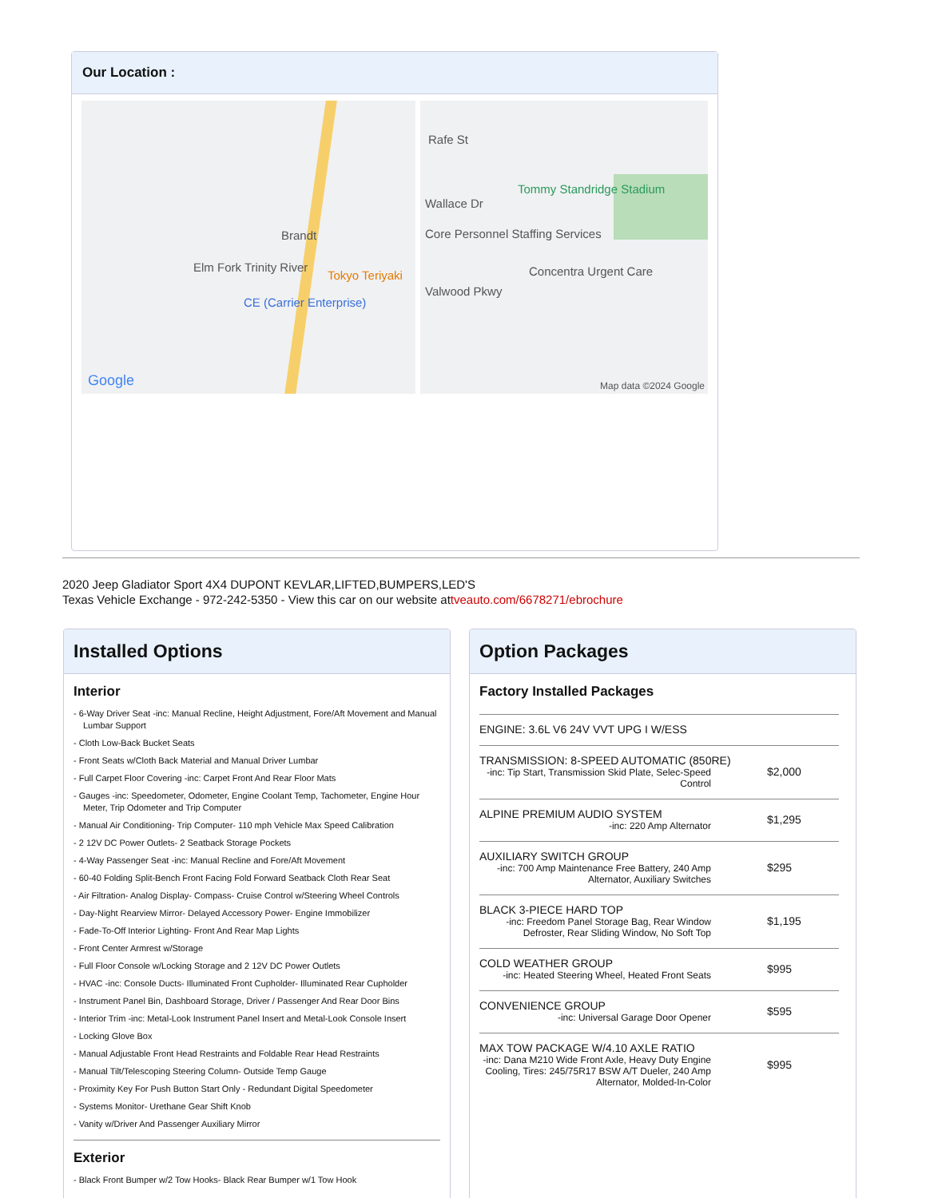Our Location :
Rafe St
Wallace Dr
Tommy Standridge Stadium
Brandt Core Personnel Staffing Services
Concentra Urgent Care Tokyo Teriyaki
CE (Carrier Enterprise)
Valwood Pkwy
Elm Fork Trinity River
Google Map data ©2024 Google
2020 Jeep Gladiator Sport 4X4 DUPONT KEVLAR,LIFTED,BUMPERS,LED'S
Texas Vehicle Exchange - 972-242-5350 - View this car on our website attveauto.com/6678271/ebrochure
Installed Options
Interior
- 6-Way Driver Seat -inc: Manual Recline, Height Adjustment, Fore/Aft Movement and Manual Lumbar Support
- Cloth Low-Back Bucket Seats
- Front Seats w/Cloth Back Material and Manual Driver Lumbar
- Full Carpet Floor Covering -inc: Carpet Front And Rear Floor Mats
- Gauges -inc: Speedometer, Odometer, Engine Coolant Temp, Tachometer, Engine Hour Meter, Trip Odometer and Trip Computer
- Manual Air Conditioning- Trip Computer- 110 mph Vehicle Max Speed Calibration
- 2 12V DC Power Outlets- 2 Seatback Storage Pockets
- 4-Way Passenger Seat -inc: Manual Recline and Fore/Aft Movement
- 60-40 Folding Split-Bench Front Facing Fold Forward Seatback Cloth Rear Seat
- Air Filtration- Analog Display- Compass- Cruise Control w/Steering Wheel Controls
- Day-Night Rearview Mirror- Delayed Accessory Power- Engine Immobilizer
- Fade-To-Off Interior Lighting- Front And Rear Map Lights
- Front Center Armrest w/Storage
- Full Floor Console w/Locking Storage and 2 12V DC Power Outlets
- HVAC -inc: Console Ducts- Illuminated Front Cupholder- Illuminated Rear Cupholder
- Instrument Panel Bin, Dashboard Storage, Driver / Passenger And Rear Door Bins
- Interior Trim -inc: Metal-Look Instrument Panel Insert and Metal-Look Console Insert
- Locking Glove Box
- Manual Adjustable Front Head Restraints and Foldable Rear Head Restraints
- Manual Tilt/Telescoping Steering Column- Outside Temp Gauge
- Proximity Key For Push Button Start Only - Redundant Digital Speedometer
- Systems Monitor- Urethane Gear Shift Knob
- Vanity w/Driver And Passenger Auxiliary Mirror
Exterior
- Black Front Bumper w/2 Tow Hooks- Black Rear Bumper w/1 Tow Hook
Option Packages
Factory Installed Packages
| ENGINE: 3.6L V6 24V VVT UPG I W/ESS | |
| TRANSMISSION: 8-SPEED AUTOMATIC (850RE) -inc: Tip Start, Transmission Skid Plate, Selec-Speed Control | $2,000 |
| ALPINE PREMIUM AUDIO SYSTEM -inc: 220 Amp Alternator | $1,295 |
| AUXILIARY SWITCH GROUP -inc: 700 Amp Maintenance Free Battery, 240 Amp Alternator, Auxiliary Switches | $295 |
| BLACK 3-PIECE HARD TOP -inc: Freedom Panel Storage Bag, Rear Window Defroster, Rear Sliding Window, No Soft Top | $1,195 |
| COLD WEATHER GROUP -inc: Heated Steering Wheel, Heated Front Seats | $995 |
| CONVENIENCE GROUP -inc: Universal Garage Door Opener | $595 |
| MAX TOW PACKAGE W/4.10 AXLE RATIO -inc: Dana M210 Wide Front Axle, Heavy Duty Engine Cooling, Tires: 245/75R17 BSW A/T Dueler, 240 Amp Alternator, Molded-In-Color | $995 |